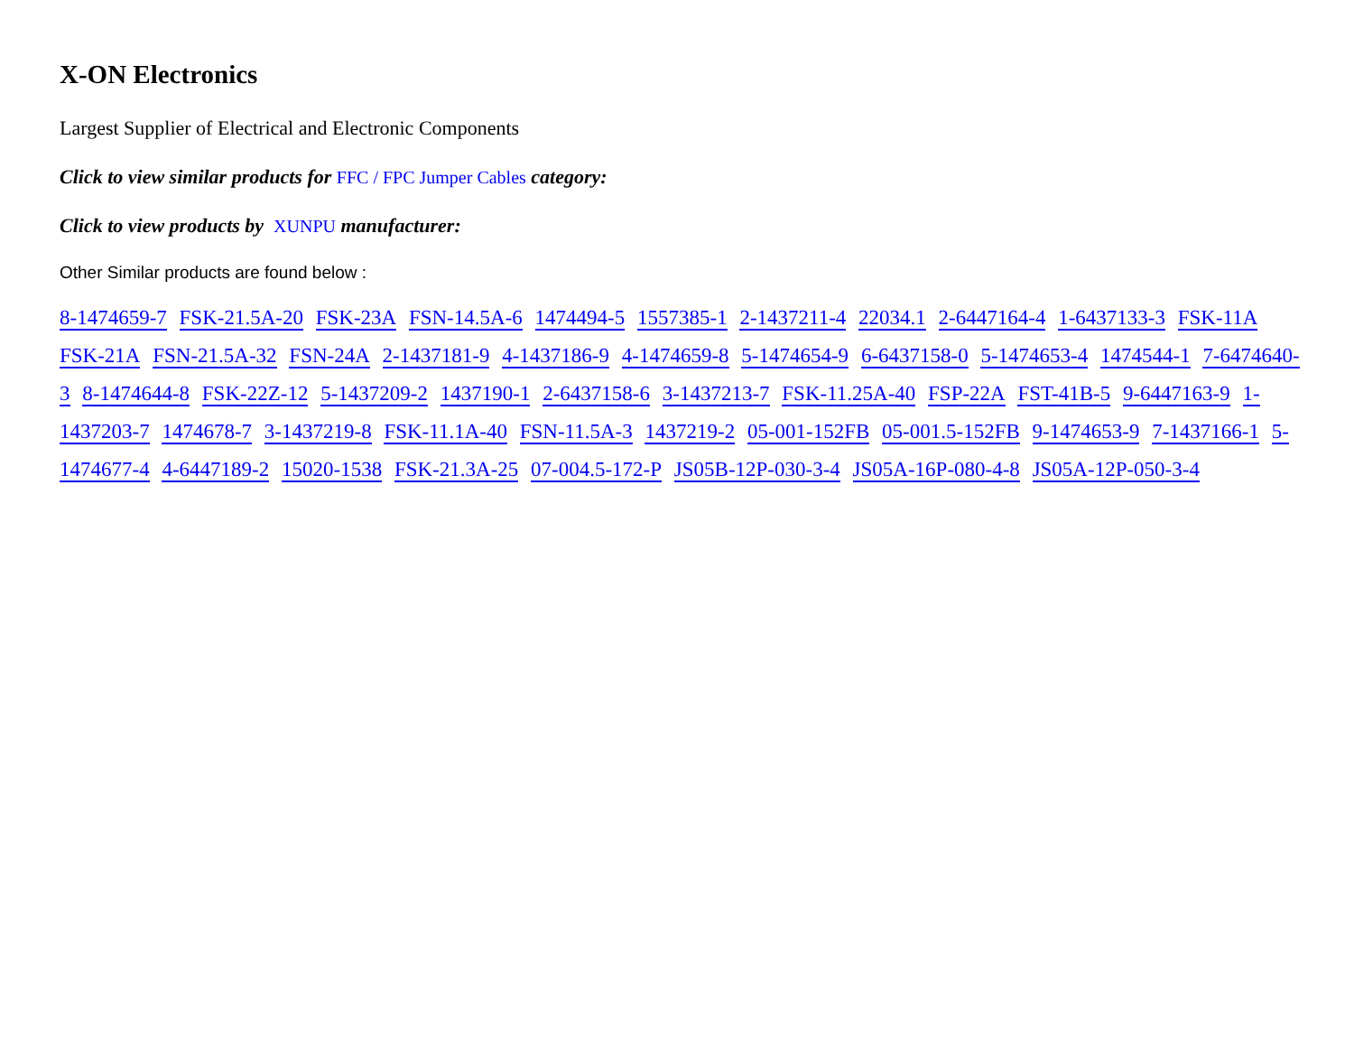X-ON Electronics
Largest Supplier of Electrical and Electronic Components
Click to view similar products for FFC / FPC Jumper Cables category:
Click to view products by XUNPU manufacturer:
Other Similar products are found below :
8-1474659-7 FSK-21.5A-20 FSK-23A FSN-14.5A-6 1474494-5 1557385-1 2-1437211-4 22034.1 2-6447164-4 1-6437133-3 FSK-11A FSK-21A FSN-21.5A-32 FSN-24A 2-1437181-9 4-1437186-9 4-1474659-8 5-1474654-9 6-6437158-0 5-1474653-4 1474544-1 7-6474640-3 8-1474644-8 FSK-22Z-12 5-1437209-2 1437190-1 2-6437158-6 3-1437213-7 FSK-11.25A-40 FSP-22A FST-41B-5 9-6447163-9 1-1437203-7 1474678-7 3-1437219-8 FSK-11.1A-40 FSN-11.5A-3 1437219-2 05-001-152FB 05-001.5-152FB 9-1474653-9 7-1437166-1 5-1474677-4 4-6447189-2 15020-1538 FSK-21.3A-25 07-004.5-172-P JS05B-12P-030-3-4 JS05A-16P-080-4-8 JS05A-12P-050-3-4